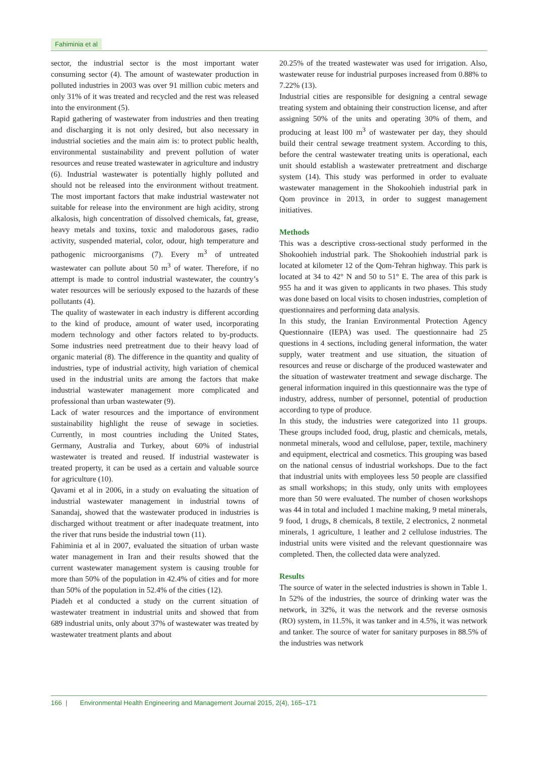Fahiminia et al
sector, the industrial sector is the most important water consuming sector (4). The amount of wastewater production in polluted industries in 2003 was over 91 million cubic meters and only 31% of it was treated and recycled and the rest was released into the environment (5).
Rapid gathering of wastewater from industries and then treating and discharging it is not only desired, but also necessary in industrial societies and the main aim is: to protect public health, environmental sustainability and prevent pollution of water resources and reuse treated wastewater in agriculture and industry (6). Industrial wastewater is potentially highly polluted and should not be released into the environment without treatment. The most important factors that make industrial wastewater not suitable for release into the environment are high acidity, strong alkalosis, high concentration of dissolved chemicals, fat, grease, heavy metals and toxins, toxic and malodorous gases, radio activity, suspended material, color, odour, high temperature and pathogenic microorganisms (7). Every m<sup>3</sup> of untreated wastewater can pollute about 50 m<sup>3</sup> of water. Therefore, if no attempt is made to control industrial wastewater, the country’s water resources will be seriously exposed to the hazards of these pollutants (4).
The quality of wastewater in each industry is different according to the kind of produce, amount of water used, incorporating modern technology and other factors related to by-products. Some industries need pretreatment due to their heavy load of organic material (8). The difference in the quantity and quality of industries, type of industrial activity, high variation of chemical used in the industrial units are among the factors that make industrial wastewater management more complicated and professional than urban wastewater (9).
Lack of water resources and the importance of environment sustainability highlight the reuse of sewage in societies. Currently, in most countries including the United States, Germany, Australia and Turkey, about 60% of industrial wastewater is treated and reused. If industrial wastewater is treated property, it can be used as a certain and valuable source for agriculture (10).
Qavami et al in 2006, in a study on evaluating the situation of industrial wastewater management in industrial towns of Sanandaj, showed that the wastewater produced in industries is discharged without treatment or after inadequate treatment, into the river that runs beside the industrial town (11).
Fahiminia et al in 2007, evaluated the situation of urban waste water management in Iran and their results showed that the current wastewater management system is causing trouble for more than 50% of the population in 42.4% of cities and for more than 50% of the population in 52.4% of the cities (12).
Piadeh et al conducted a study on the current situation of wastewater treatment in industrial units and showed that from 689 industrial units, only about 37% of wastewater was treated by wastewater treatment plants and about
20.25% of the treated wastewater was used for irrigation. Also, wastewater reuse for industrial purposes increased from 0.88% to 7.22% (13).
Industrial cities are responsible for designing a central sewage treating system and obtaining their construction license, and after assigning 50% of the units and operating 30% of them, and producing at least l00 m<sup>3</sup> of wastewater per day, they should build their central sewage treatment system. According to this, before the central wastewater treating units is operational, each unit should establish a wastewater pretreatment and discharge system (14). This study was performed in order to evaluate wastewater management in the Shokoohieh industrial park in Qom province in 2013, in order to suggest management initiatives.
Methods
This was a descriptive cross-sectional study performed in the Shokoohieh industrial park. The Shokoohieh industrial park is located at kilometer 12 of the Qom-Tehran highway. This park is located at 34 to 42° N and 50 to 51° E. The area of this park is 955 ha and it was given to applicants in two phases. This study was done based on local visits to chosen industries, completion of questionnaires and performing data analysis.
In this study, the Iranian Environmental Protection Agency Questionnaire (IEPA) was used. The questionnaire had 25 questions in 4 sections, including general information, the water supply, water treatment and use situation, the situation of resources and reuse or discharge of the produced wastewater and the situation of wastewater treatment and sewage discharge. The general information inquired in this questionnaire was the type of industry, address, number of personnel, potential of production according to type of produce.
In this study, the industries were categorized into 11 groups. These groups included food, drug, plastic and chemicals, metals, nonmetal minerals, wood and cellulose, paper, textile, machinery and equipment, electrical and cosmetics. This grouping was based on the national census of industrial workshops. Due to the fact that industrial units with employees less 50 people are classified as small workshops; in this study, only units with employees more than 50 were evaluated. The number of chosen workshops was 44 in total and included 1 machine making, 9 metal minerals, 9 food, 1 drugs, 8 chemicals, 8 textile, 2 electronics, 2 nonmetal minerals, 1 agriculture, 1 leather and 2 cellulose industries. The industrial units were visited and the relevant questionnaire was completed. Then, the collected data were analyzed.
Results
The source of water in the selected industries is shown in Table 1. In 52% of the industries, the source of drinking water was the network, in 32%, it was the network and the reverse osmosis (RO) system, in 11.5%, it was tanker and in 4.5%, it was network and tanker. The source of water for sanitary purposes in 88.5% of the industries was network
166 | Environmental Health Engineering and Management Journal 2015, 2(4), 165–171